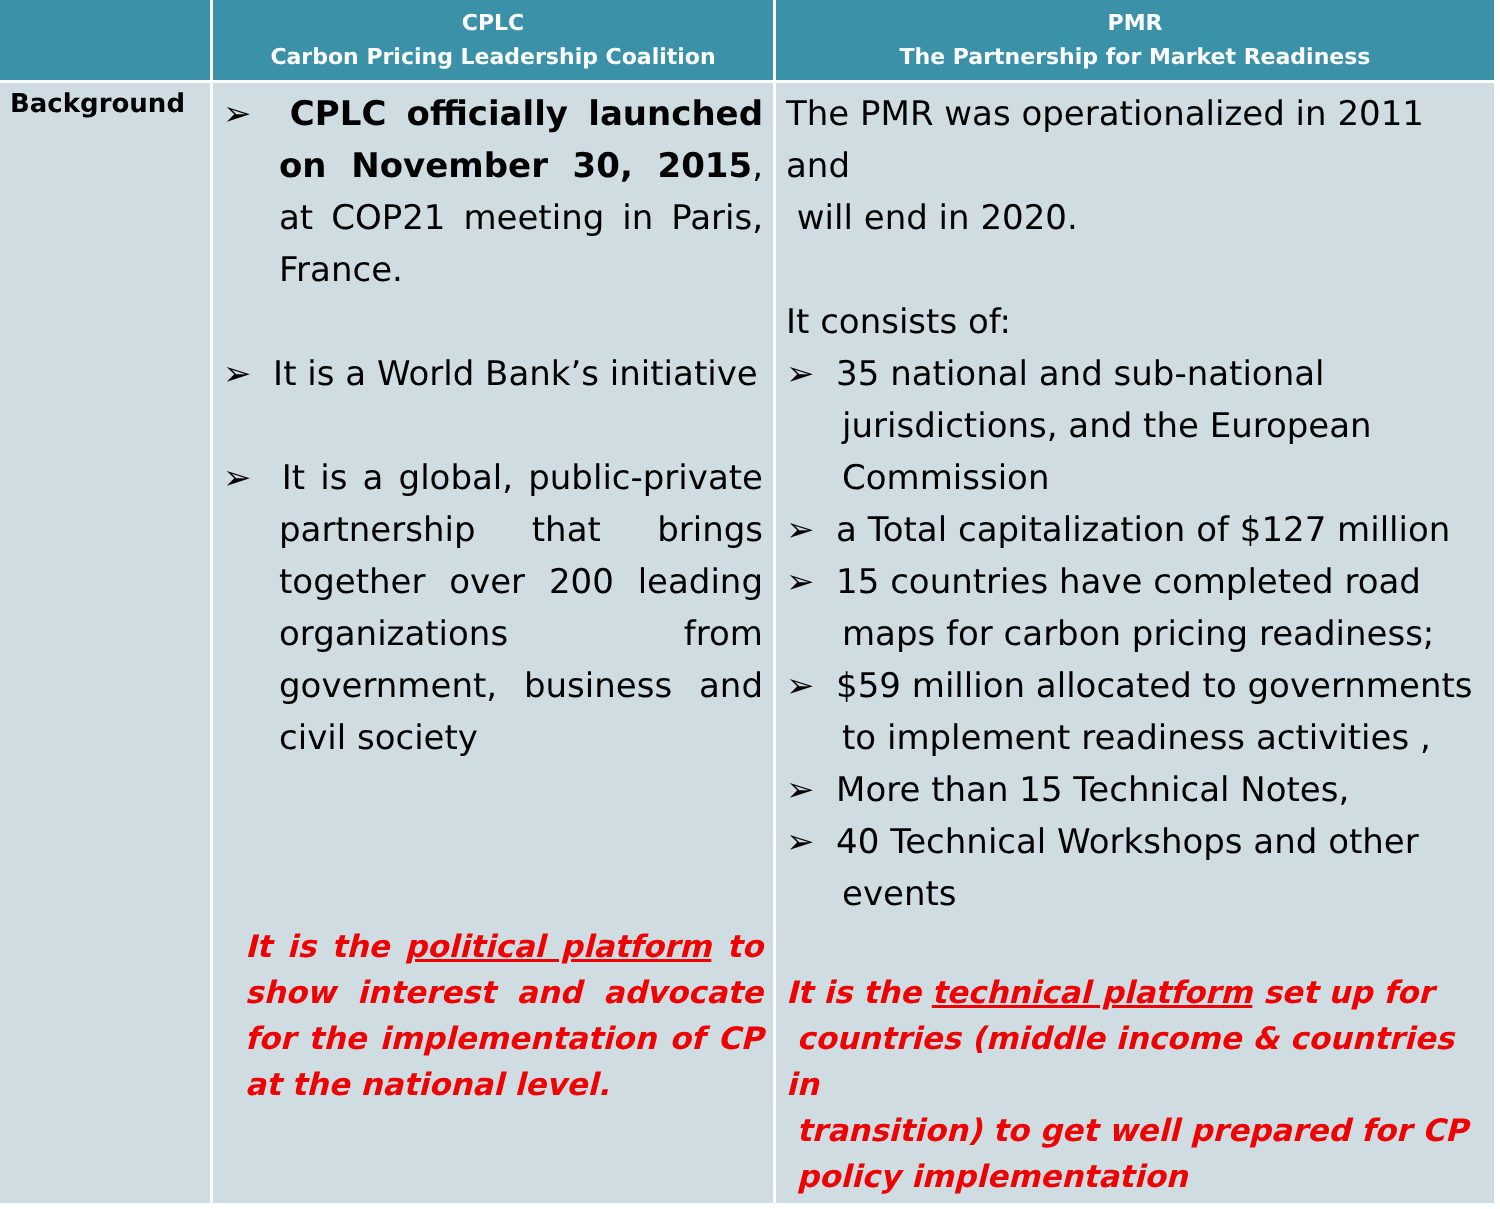| | CPLC Carbon Pricing Leadership Coalition | PMR The Partnership for Market Readiness |
| --- | --- | --- |
| Background | ➢ CPLC officially launched on November 30, 2015 , at COP21 meeting in Paris, France. ➢ It is a World Bank’s initiative ➢ It is a global, public-private partnership that brings together over 200 leading organizations from government, business and civil society It is the political platform to show interest and advocate for the implementation of CP at the national level. | The PMR was operationalized in 2011 and will end in 2020. It consists of: ➢ 35 national and sub-national jurisdictions, and the European Commission ➢ a Total capitalization of $127 million ➢ 15 countries have completed road maps for carbon pricing readiness; ➢ $59 million allocated to governments to implement readiness activities , ➢ More than 15 Technical Notes, ➢ 40 Technical Workshops and other events It is the technical platform set up for countries (middle income & countries in transition) to get well prepared for CP policy implementation |